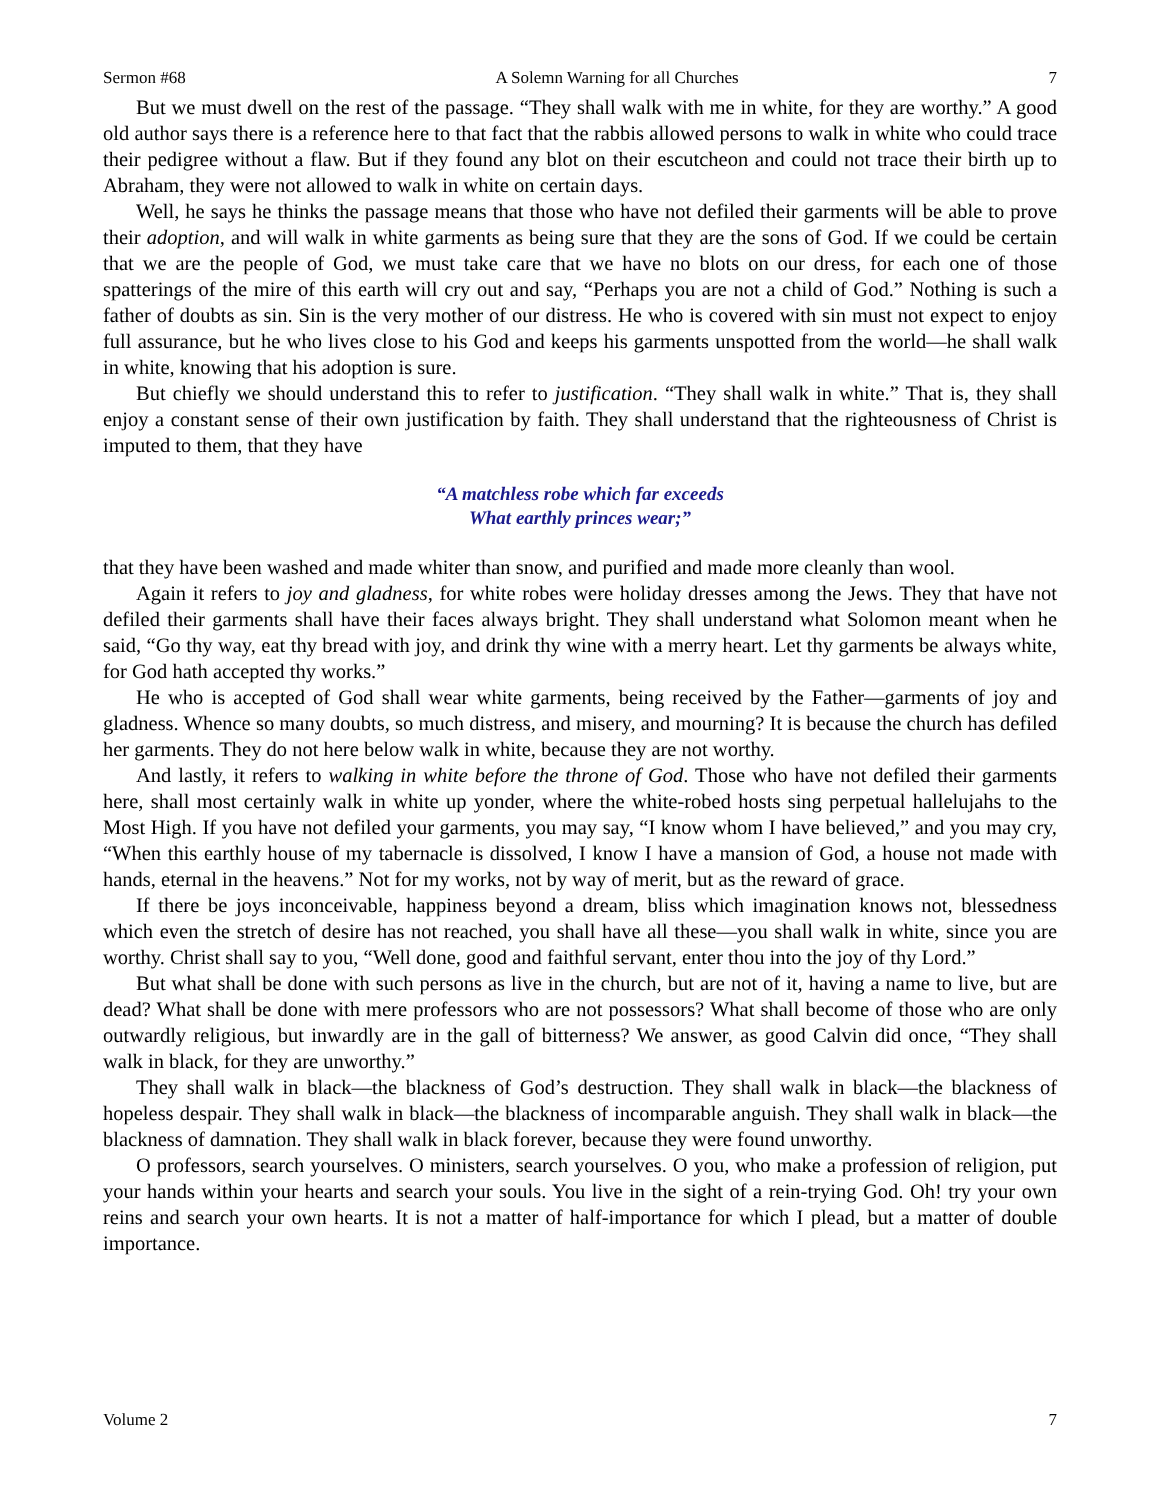Sermon #68 A Solemn Warning for all Churches 7
But we must dwell on the rest of the passage. “They shall walk with me in white, for they are worthy.” A good old author says there is a reference here to that fact that the rabbis allowed persons to walk in white who could trace their pedigree without a flaw. But if they found any blot on their escutcheon and could not trace their birth up to Abraham, they were not allowed to walk in white on certain days.
Well, he says he thinks the passage means that those who have not defiled their garments will be able to prove their adoption, and will walk in white garments as being sure that they are the sons of God. If we could be certain that we are the people of God, we must take care that we have no blots on our dress, for each one of those spatterings of the mire of this earth will cry out and say, “Perhaps you are not a child of God.” Nothing is such a father of doubts as sin. Sin is the very mother of our distress. He who is covered with sin must not expect to enjoy full assurance, but he who lives close to his God and keeps his garments unspotted from the world—he shall walk in white, knowing that his adoption is sure.
But chiefly we should understand this to refer to justification. “They shall walk in white.” That is, they shall enjoy a constant sense of their own justification by faith. They shall understand that the righteousness of Christ is imputed to them, that they have
“A matchless robe which far exceeds
What earthly princes wear;”
that they have been washed and made whiter than snow, and purified and made more cleanly than wool.
Again it refers to joy and gladness, for white robes were holiday dresses among the Jews. They that have not defiled their garments shall have their faces always bright. They shall understand what Solomon meant when he said, “Go thy way, eat thy bread with joy, and drink thy wine with a merry heart. Let thy garments be always white, for God hath accepted thy works.”
He who is accepted of God shall wear white garments, being received by the Father—garments of joy and gladness. Whence so many doubts, so much distress, and misery, and mourning? It is because the church has defiled her garments. They do not here below walk in white, because they are not worthy.
And lastly, it refers to walking in white before the throne of God. Those who have not defiled their garments here, shall most certainly walk in white up yonder, where the white-robed hosts sing perpetual hallelujahs to the Most High. If you have not defiled your garments, you may say, “I know whom I have believed,” and you may cry, “When this earthly house of my tabernacle is dissolved, I know I have a mansion of God, a house not made with hands, eternal in the heavens.” Not for my works, not by way of merit, but as the reward of grace.
If there be joys inconceivable, happiness beyond a dream, bliss which imagination knows not, blessedness which even the stretch of desire has not reached, you shall have all these—you shall walk in white, since you are worthy. Christ shall say to you, “Well done, good and faithful servant, enter thou into the joy of thy Lord.”
But what shall be done with such persons as live in the church, but are not of it, having a name to live, but are dead? What shall be done with mere professors who are not possessors? What shall become of those who are only outwardly religious, but inwardly are in the gall of bitterness? We answer, as good Calvin did once, “They shall walk in black, for they are unworthy.”
They shall walk in black—the blackness of God’s destruction. They shall walk in black—the blackness of hopeless despair. They shall walk in black—the blackness of incomparable anguish. They shall walk in black—the blackness of damnation. They shall walk in black forever, because they were found unworthy.
O professors, search yourselves. O ministers, search yourselves. O you, who make a profession of religion, put your hands within your hearts and search your souls. You live in the sight of a rein-trying God. Oh! try your own reins and search your own hearts. It is not a matter of half-importance for which I plead, but a matter of double importance.
Volume 2 7